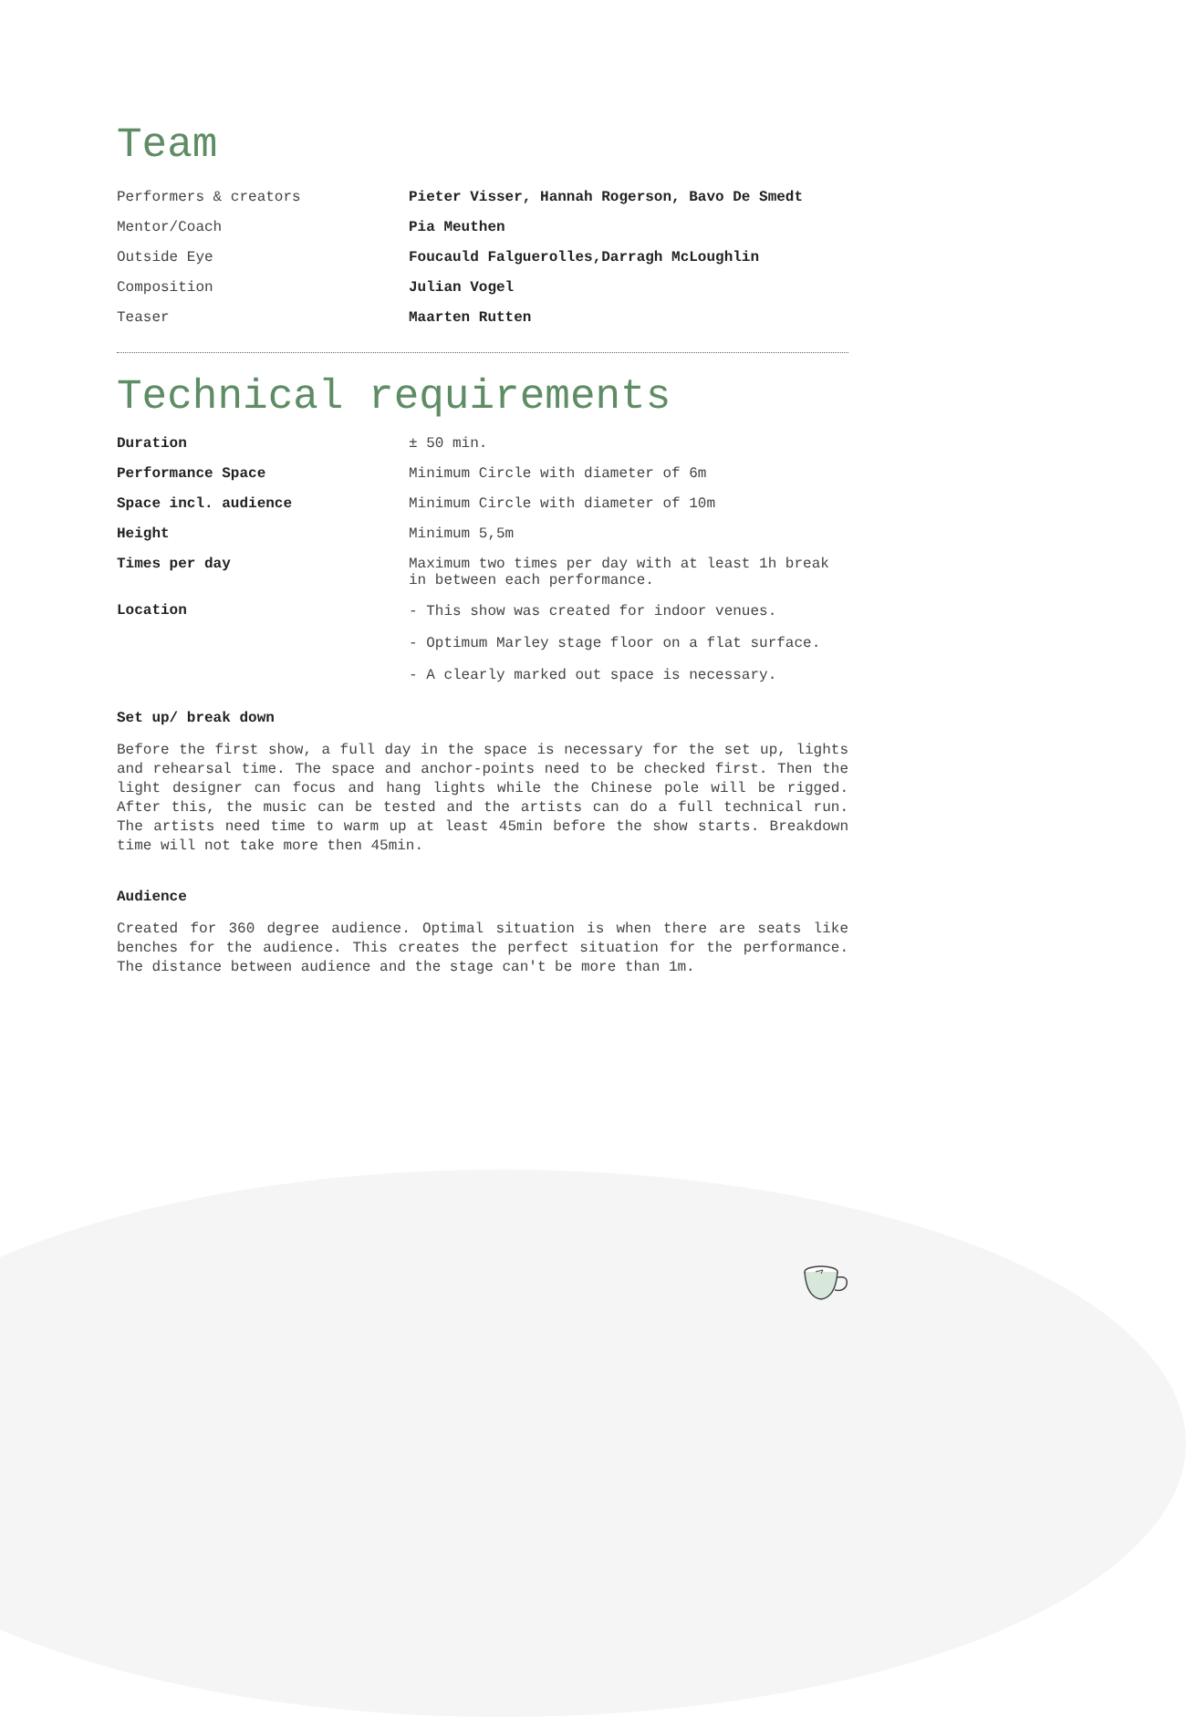Team
| Performers & creators | Pieter Visser, Hannah Rogerson, Bavo De Smedt |
| Mentor/Coach | Pia Meuthen |
| Outside Eye | Foucauld Falguerolles,Darragh McLoughlin |
| Composition | Julian Vogel |
| Teaser | Maarten Rutten |
Technical requirements
| Duration | ± 50 min. |
| Performance Space | Minimum Circle with diameter of 6m |
| Space incl. audience | Minimum Circle with diameter of 10m |
| Height | Minimum 5,5m |
| Times per day | Maximum two times per day with at least 1h break in between each performance. |
| Location | - This show was created for indoor venues. - Optimum Marley stage floor on a flat surface. - A clearly marked out space is necessary. |
Set up/ break down
Before the first show, a full day in the space is necessary for the set up, lights and rehearsal time. The space and anchor-points need to be checked first. Then the light designer can focus and hang lights while the Chinese pole will be rigged. After this, the music can be tested and the artists can do a full technical run. The artists need time to warm up at least 45min before the show starts. Breakdown time will not take more then 45min.
Audience
Created for 360 degree audience. Optimal situation is when there are seats like benches for the audience. This creates the perfect situation for the performance. The distance between audience and the stage can't be more than 1m.